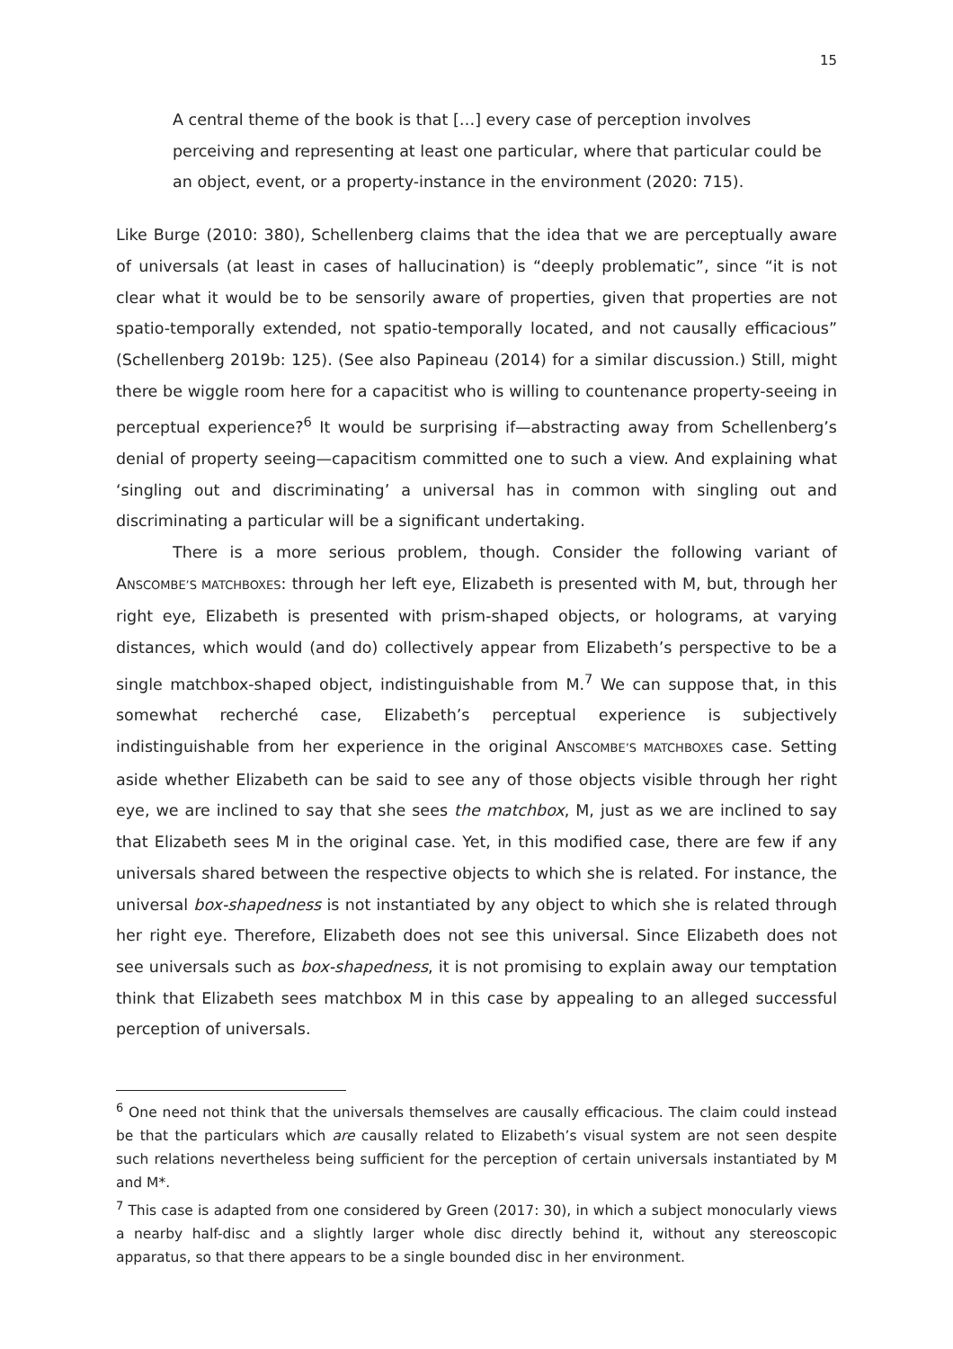15
A central theme of the book is that […] every case of perception involves perceiving and representing at least one particular, where that particular could be an object, event, or a property-instance in the environment (2020: 715).
Like Burge (2010: 380), Schellenberg claims that the idea that we are perceptually aware of universals (at least in cases of hallucination) is “deeply problematic”, since “it is not clear what it would be to be sensorily aware of properties, given that properties are not spatio-temporally extended, not spatio-temporally located, and not causally efficacious” (Schellenberg 2019b: 125). (See also Papineau (2014) for a similar discussion.) Still, might there be wiggle room here for a capacitist who is willing to countenance property-seeing in perceptual experience?<sup>6</sup> It would be surprising if—abstracting away from Schellenberg’s denial of property seeing—capacitism committed one to such a view. And explaining what ‘singling out and discriminating’ a universal has in common with singling out and discriminating a particular will be a significant undertaking.
There is a more serious problem, though. Consider the following variant of ANSCOMBE’S MATCHBOXES: through her left eye, Elizabeth is presented with M, but, through her right eye, Elizabeth is presented with prism-shaped objects, or holograms, at varying distances, which would (and do) collectively appear from Elizabeth’s perspective to be a single matchbox-shaped object, indistinguishable from M.<sup>7</sup> We can suppose that, in this somewhat recherché case, Elizabeth’s perceptual experience is subjectively indistinguishable from her experience in the original ANSCOMBE’S MATCHBOXES case. Setting aside whether Elizabeth can be said to see any of those objects visible through her right eye, we are inclined to say that she sees the matchbox, M, just as we are inclined to say that Elizabeth sees M in the original case. Yet, in this modified case, there are few if any universals shared between the respective objects to which she is related. For instance, the universal box-shapedness is not instantiated by any object to which she is related through her right eye. Therefore, Elizabeth does not see this universal. Since Elizabeth does not see universals such as box-shapedness, it is not promising to explain away our temptation think that Elizabeth sees matchbox M in this case by appealing to an alleged successful perception of universals.
<sup>6</sup> One need not think that the universals themselves are causally efficacious. The claim could instead be that the particulars which are causally related to Elizabeth’s visual system are not seen despite such relations nevertheless being sufficient for the perception of certain universals instantiated by M and M*.
<sup>7</sup> This case is adapted from one considered by Green (2017: 30), in which a subject monocularly views a nearby half-disc and a slightly larger whole disc directly behind it, without any stereoscopic apparatus, so that there appears to be a single bounded disc in her environment.